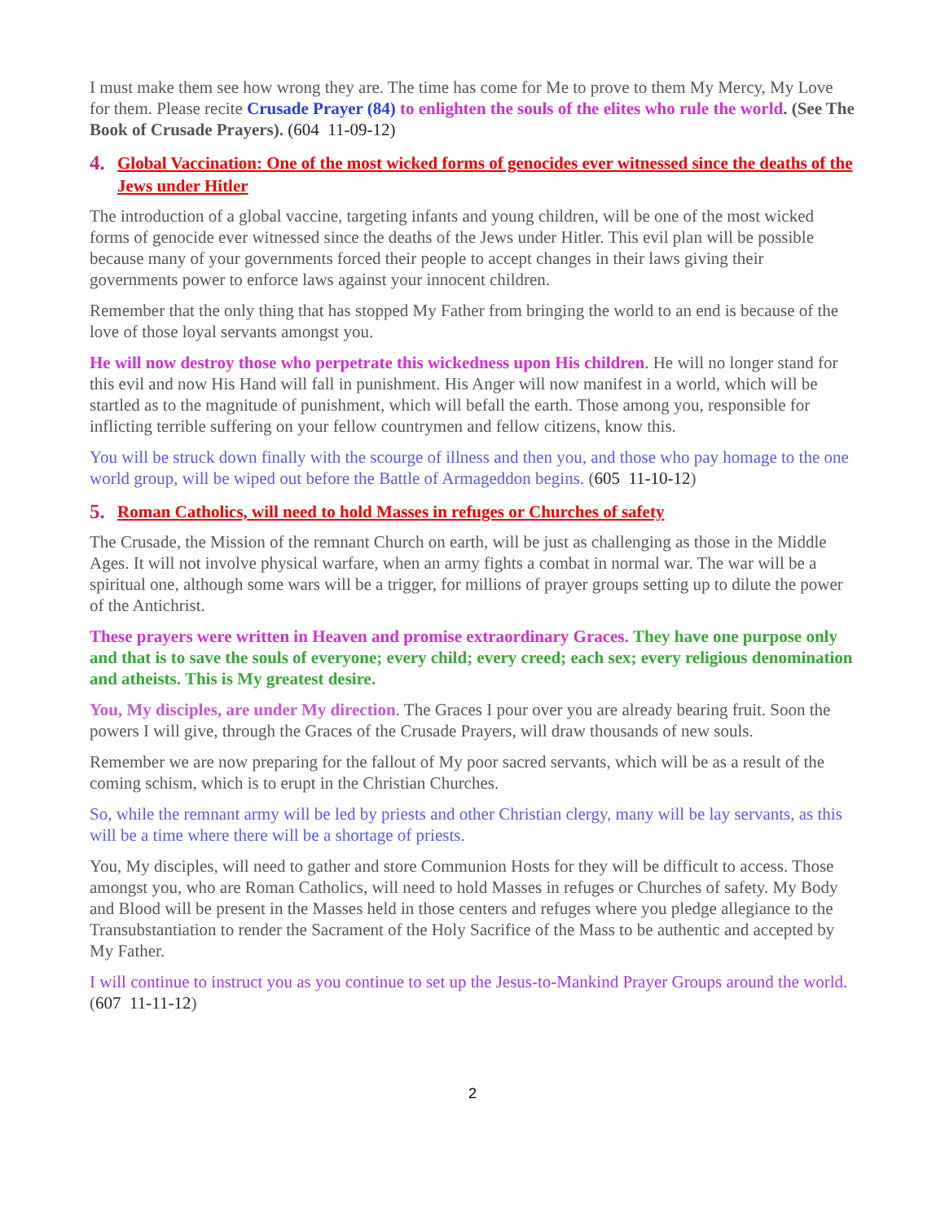I must make them see how wrong they are. The time has come for Me to prove to them My Mercy, My Love for them. Please recite Crusade Prayer (84) to enlighten the souls of the elites who rule the world. (See The Book of Crusade Prayers). (604 11-09-12)
4. Global Vaccination: One of the most wicked forms of genocides ever witnessed since the deaths of the Jews under Hitler
The introduction of a global vaccine, targeting infants and young children, will be one of the most wicked forms of genocide ever witnessed since the deaths of the Jews under Hitler. This evil plan will be possible because many of your governments forced their people to accept changes in their laws giving their governments power to enforce laws against your innocent children.
Remember that the only thing that has stopped My Father from bringing the world to an end is because of the love of those loyal servants amongst you.
He will now destroy those who perpetrate this wickedness upon His children. He will no longer stand for this evil and now His Hand will fall in punishment. His Anger will now manifest in a world, which will be startled as to the magnitude of punishment, which will befall the earth. Those among you, responsible for inflicting terrible suffering on your fellow countrymen and fellow citizens, know this.
You will be struck down finally with the scourge of illness and then you, and those who pay homage to the one world group, will be wiped out before the Battle of Armageddon begins. (605 11-10-12)
5. Roman Catholics, will need to hold Masses in refuges or Churches of safety
The Crusade, the Mission of the remnant Church on earth, will be just as challenging as those in the Middle Ages. It will not involve physical warfare, when an army fights a combat in normal war. The war will be a spiritual one, although some wars will be a trigger, for millions of prayer groups setting up to dilute the power of the Antichrist.
These prayers were written in Heaven and promise extraordinary Graces. They have one purpose only and that is to save the souls of everyone; every child; every creed; each sex; every religious denomination and atheists. This is My greatest desire.
You, My disciples, are under My direction. The Graces I pour over you are already bearing fruit. Soon the powers I will give, through the Graces of the Crusade Prayers, will draw thousands of new souls.
Remember we are now preparing for the fallout of My poor sacred servants, which will be as a result of the coming schism, which is to erupt in the Christian Churches.
So, while the remnant army will be led by priests and other Christian clergy, many will be lay servants, as this will be a time where there will be a shortage of priests.
You, My disciples, will need to gather and store Communion Hosts for they will be difficult to access. Those amongst you, who are Roman Catholics, will need to hold Masses in refuges or Churches of safety. My Body and Blood will be present in the Masses held in those centers and refuges where you pledge allegiance to the Transubstantiation to render the Sacrament of the Holy Sacrifice of the Mass to be authentic and accepted by My Father.
I will continue to instruct you as you continue to set up the Jesus-to-Mankind Prayer Groups around the world. (607 11-11-12)
2